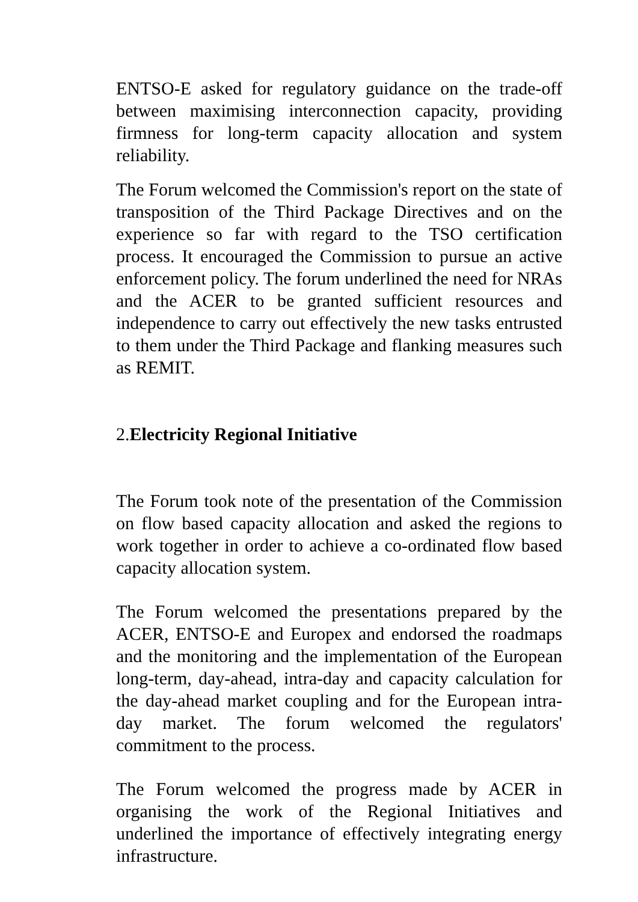ENTSO-E asked for regulatory guidance on the trade-off between maximising interconnection capacity, providing firmness for long-term capacity allocation and system reliability.
The Forum welcomed the Commission's report on the state of transposition of the Third Package Directives and on the experience so far with regard to the TSO certification process. It encouraged the Commission to pursue an active enforcement policy. The forum underlined the need for NRAs and the ACER to be granted sufficient resources and independence to carry out effectively the new tasks entrusted to them under the Third Package and flanking measures such as REMIT.
2.Electricity Regional Initiative
The Forum took note of the presentation of the Commission on flow based capacity allocation and asked the regions to work together in order to achieve a co-ordinated flow based capacity allocation system.
The Forum welcomed the presentations prepared by the ACER, ENTSO-E and Europex and endorsed the roadmaps and the monitoring and the implementation of the European long-term, day-ahead, intra-day and capacity calculation for the day-ahead market coupling and for the European intra-day market. The forum welcomed the regulators' commitment to the process.
The Forum welcomed the progress made by ACER in organising the work of the Regional Initiatives and underlined the importance of effectively integrating energy infrastructure.